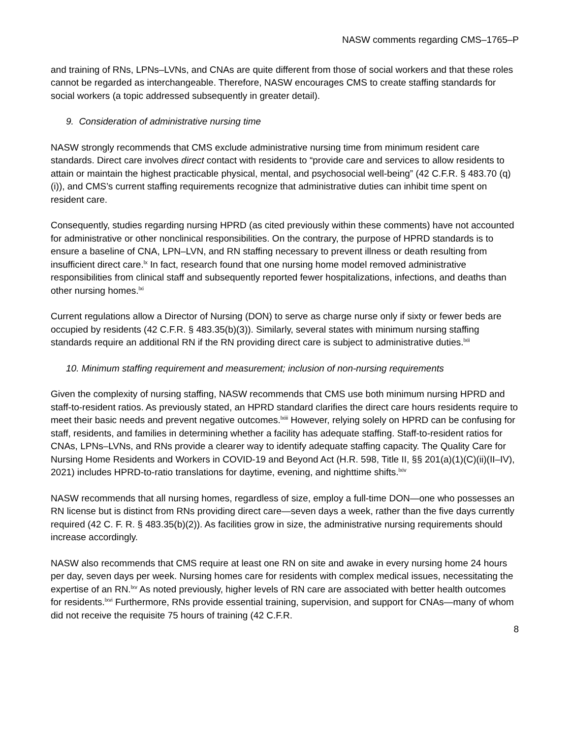NASW comments regarding CMS–1765–P
and training of RNs, LPNs–LVNs, and CNAs are quite different from those of social workers and that these roles cannot be regarded as interchangeable. Therefore, NASW encourages CMS to create staffing standards for social workers (a topic addressed subsequently in greater detail).
9. Consideration of administrative nursing time
NASW strongly recommends that CMS exclude administrative nursing time from minimum resident care standards. Direct care involves direct contact with residents to “provide care and services to allow residents to attain or maintain the highest practicable physical, mental, and psychosocial well-being” (42 C.F.R. § 483.70 (q)(i)), and CMS’s current staffing requirements recognize that administrative duties can inhibit time spent on resident care.
Consequently, studies regarding nursing HPRD (as cited previously within these comments) have not accounted for administrative or other nonclinical responsibilities. On the contrary, the purpose of HPRD standards is to ensure a baseline of CNA, LPN–LVN, and RN staffing necessary to prevent illness or death resulting from insufficient direct care.<sup>lx</sup> In fact, research found that one nursing home model removed administrative responsibilities from clinical staff and subsequently reported fewer hospitalizations, infections, and deaths than other nursing homes.<sup>lxi</sup>
Current regulations allow a Director of Nursing (DON) to serve as charge nurse only if sixty or fewer beds are occupied by residents (42 C.F.R. § 483.35(b)(3)). Similarly, several states with minimum nursing staffing standards require an additional RN if the RN providing direct care is subject to administrative duties.<sup>lxii</sup>
10. Minimum staffing requirement and measurement; inclusion of non-nursing requirements
Given the complexity of nursing staffing, NASW recommends that CMS use both minimum nursing HPRD and staff-to-resident ratios. As previously stated, an HPRD standard clarifies the direct care hours residents require to meet their basic needs and prevent negative outcomes.<sup>lxiii</sup> However, relying solely on HPRD can be confusing for staff, residents, and families in determining whether a facility has adequate staffing. Staff-to-resident ratios for CNAs, LPNs–LVNs, and RNs provide a clearer way to identify adequate staffing capacity. The Quality Care for Nursing Home Residents and Workers in COVID-19 and Beyond Act (H.R. 598, Title II, §§ 201(a)(1)(C)(ii)(II–IV), 2021) includes HPRD-to-ratio translations for daytime, evening, and nighttime shifts.<sup>lxiv</sup>
NASW recommends that all nursing homes, regardless of size, employ a full-time DON—one who possesses an RN license but is distinct from RNs providing direct care—seven days a week, rather than the five days currently required (42 C. F. R. § 483.35(b)(2)). As facilities grow in size, the administrative nursing requirements should increase accordingly.
NASW also recommends that CMS require at least one RN on site and awake in every nursing home 24 hours per day, seven days per week. Nursing homes care for residents with complex medical issues, necessitating the expertise of an RN.<sup>lxv</sup> As noted previously, higher levels of RN care are associated with better health outcomes for residents.<sup>lxvi</sup> Furthermore, RNs provide essential training, supervision, and support for CNAs—many of whom did not receive the requisite 75 hours of training (42 C.F.R.
8